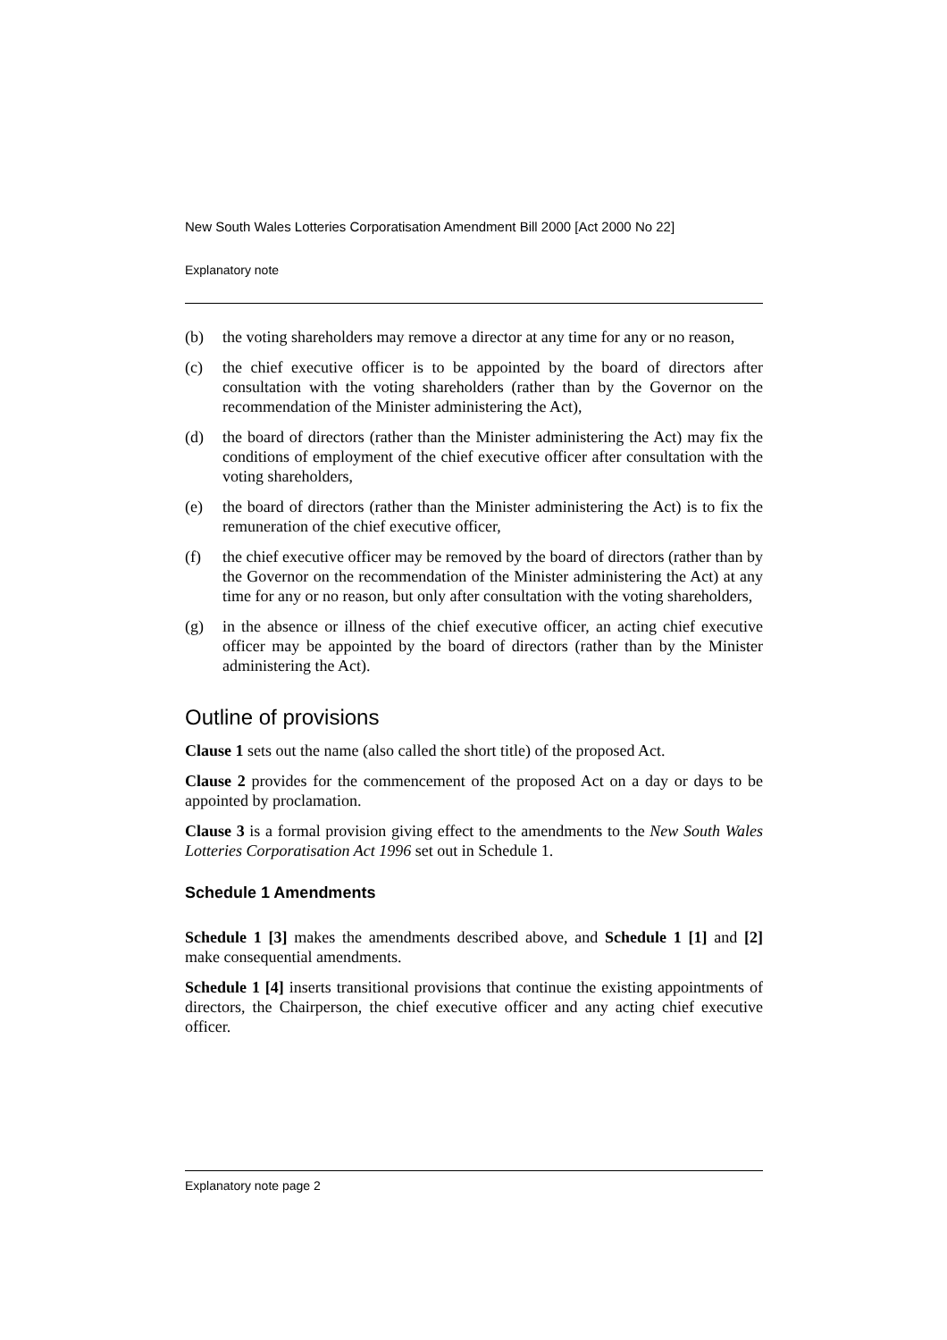New South Wales Lotteries Corporatisation Amendment Bill 2000 [Act 2000 No 22]
Explanatory note
(b) the voting shareholders may remove a director at any time for any or no reason,
(c) the chief executive officer is to be appointed by the board of directors after consultation with the voting shareholders (rather than by the Governor on the recommendation of the Minister administering the Act),
(d) the board of directors (rather than the Minister administering the Act) may fix the conditions of employment of the chief executive officer after consultation with the voting shareholders,
(e) the board of directors (rather than the Minister administering the Act) is to fix the remuneration of the chief executive officer,
(f) the chief executive officer may be removed by the board of directors (rather than by the Governor on the recommendation of the Minister administering the Act) at any time for any or no reason, but only after consultation with the voting shareholders,
(g) in the absence or illness of the chief executive officer, an acting chief executive officer may be appointed by the board of directors (rather than by the Minister administering the Act).
Outline of provisions
Clause 1 sets out the name (also called the short title) of the proposed Act.
Clause 2 provides for the commencement of the proposed Act on a day or days to be appointed by proclamation.
Clause 3 is a formal provision giving effect to the amendments to the New South Wales Lotteries Corporatisation Act 1996 set out in Schedule 1.
Schedule 1 Amendments
Schedule 1 [3] makes the amendments described above, and Schedule 1 [1] and [2] make consequential amendments.
Schedule 1 [4] inserts transitional provisions that continue the existing appointments of directors, the Chairperson, the chief executive officer and any acting chief executive officer.
Explanatory note page 2